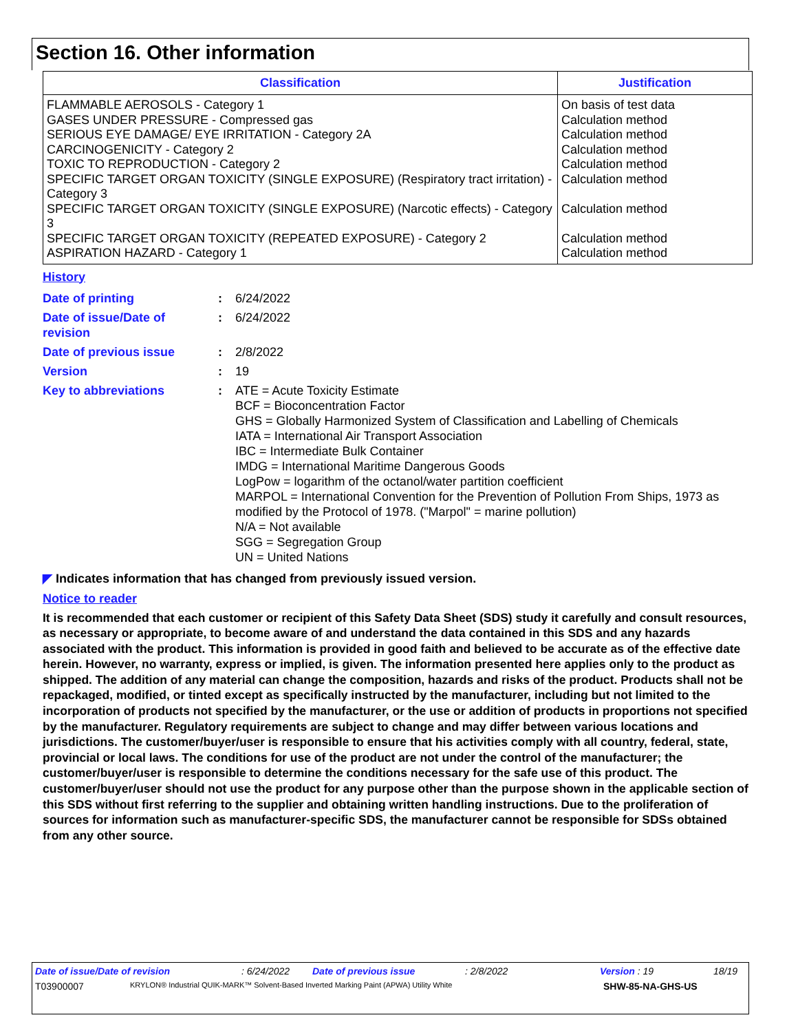Section 16. Other information
| Classification | Justification |
| --- | --- |
| FLAMMABLE AEROSOLS - Category 1 | On basis of test data |
| GASES UNDER PRESSURE - Compressed gas | Calculation method |
| SERIOUS EYE DAMAGE/ EYE IRRITATION - Category 2A | Calculation method |
| CARCINOGENICITY - Category 2 | Calculation method |
| TOXIC TO REPRODUCTION - Category 2 | Calculation method |
| SPECIFIC TARGET ORGAN TOXICITY (SINGLE EXPOSURE) (Respiratory tract irritation) - Category 3 | Calculation method |
| SPECIFIC TARGET ORGAN TOXICITY (SINGLE EXPOSURE) (Narcotic effects) - Category 3 | Calculation method |
| SPECIFIC TARGET ORGAN TOXICITY (REPEATED EXPOSURE) - Category 2 | Calculation method |
| ASPIRATION HAZARD - Category 1 | Calculation method |
History
| Date of printing | : | 6/24/2022 |
| Date of issue/Date of revision | : | 6/24/2022 |
| Date of previous issue | : | 2/8/2022 |
| Version | : | 19 |
| Key to abbreviations | : | ATE = Acute Toxicity Estimate BCF = Bioconcentration Factor GHS = Globally Harmonized System of Classification and Labelling of Chemicals IATA = International Air Transport Association IBC = Intermediate Bulk Container IMDG = International Maritime Dangerous Goods LogPow = logarithm of the octanol/water partition coefficient MARPOL = International Convention for the Prevention of Pollution From Ships, 1973 as modified by the Protocol of 1978. ("Marpol" = marine pollution) N/A = Not available SGG = Segregation Group UN = United Nations |
◤ Indicates information that has changed from previously issued version.
Notice to reader
It is recommended that each customer or recipient of this Safety Data Sheet (SDS) study it carefully and consult resources, as necessary or appropriate, to become aware of and understand the data contained in this SDS and any hazards associated with the product. This information is provided in good faith and believed to be accurate as of the effective date herein. However, no warranty, express or implied, is given. The information presented here applies only to the product as shipped. The addition of any material can change the composition, hazards and risks of the product. Products shall not be repackaged, modified, or tinted except as specifically instructed by the manufacturer, including but not limited to the incorporation of products not specified by the manufacturer, or the use or addition of products in proportions not specified by the manufacturer. Regulatory requirements are subject to change and may differ between various locations and jurisdictions. The customer/buyer/user is responsible to ensure that his activities comply with all country, federal, state, provincial or local laws. The conditions for use of the product are not under the control of the manufacturer; the customer/buyer/user is responsible to determine the conditions necessary for the safe use of this product. The customer/buyer/user should not use the product for any purpose other than the purpose shown in the applicable section of this SDS without first referring to the supplier and obtaining written handling instructions. Due to the proliferation of sources for information such as manufacturer-specific SDS, the manufacturer cannot be responsible for SDSs obtained from any other source.
Date of issue/Date of revision: 6/24/2022 Date of previous issue: 2/8/2022 Version : 19 18/19
T03900007 KRYLON® Industrial QUIK-MARK™ Solvent-Based Inverted Marking Paint (APWA) Utility White SHW-85-NA-GHS-US